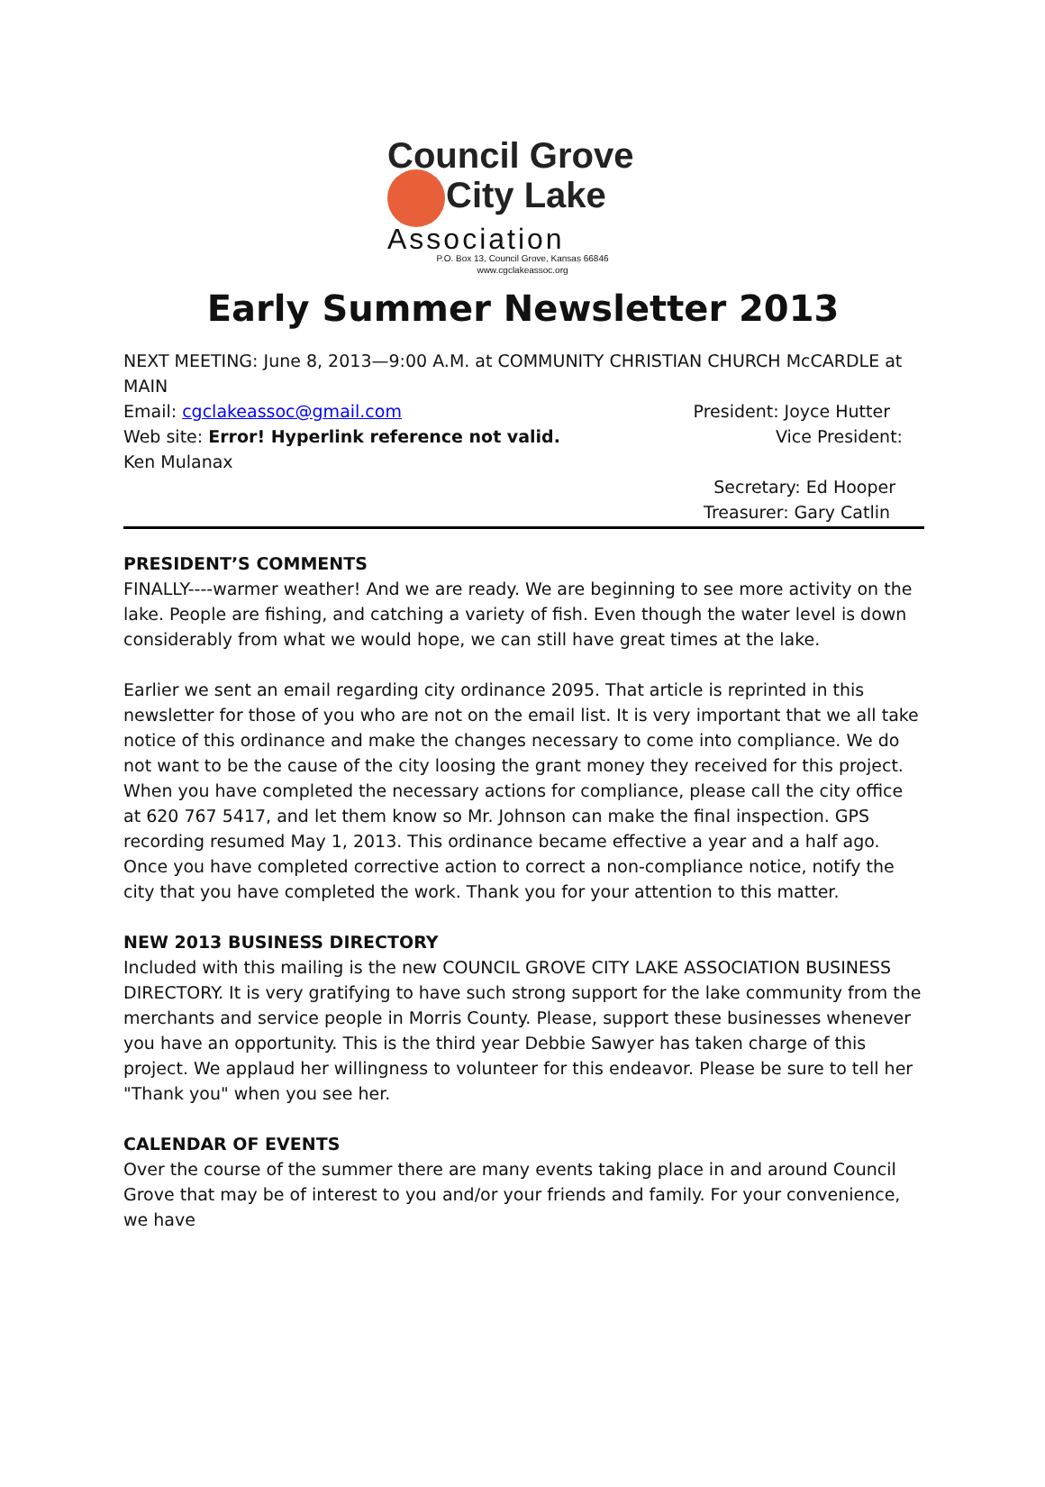Council Grove
City Lake
Association
P.O. Box 13, Council Grove, Kansas 66846
www.cgclakeassoc.org
Early Summer Newsletter 2013
NEXT MEETING: June 8, 2013—9:00 A.M. at COMMUNITY CHRISTIAN CHURCH McCARDLE at MAIN
Email: cgclakeassoc@gmail.com President: Joyce Hutter
Web site: Error! Hyperlink reference not valid. Vice President:
Ken Mulanax
Secretary: Ed Hooper
Treasurer: Gary Catlin
PRESIDENT’S COMMENTS
FINALLY----warmer weather! And we are ready. We are beginning to see more activity on the lake. People are fishing, and catching a variety of fish. Even though the water level is down considerably from what we would hope, we can still have great times at the lake.
Earlier we sent an email regarding city ordinance 2095. That article is reprinted in this newsletter for those of you who are not on the email list. It is very important that we all take notice of this ordinance and make the changes necessary to come into compliance. We do not want to be the cause of the city loosing the grant money they received for this project. When you have completed the necessary actions for compliance, please call the city office at 620 767 5417, and let them know so Mr. Johnson can make the final inspection. GPS recording resumed May 1, 2013. This ordinance became effective a year and a half ago. Once you have completed corrective action to correct a non-compliance notice, notify the city that you have completed the work. Thank you for your attention to this matter.
NEW 2013 BUSINESS DIRECTORY
Included with this mailing is the new COUNCIL GROVE CITY LAKE ASSOCIATION BUSINESS DIRECTORY. It is very gratifying to have such strong support for the lake community from the merchants and service people in Morris County. Please, support these businesses whenever you have an opportunity. This is the third year Debbie Sawyer has taken charge of this project. We applaud her willingness to volunteer for this endeavor. Please be sure to tell her "Thank you" when you see her.
CALENDAR OF EVENTS
Over the course of the summer there are many events taking place in and around Council Grove that may be of interest to you and/or your friends and family. For your convenience, we have